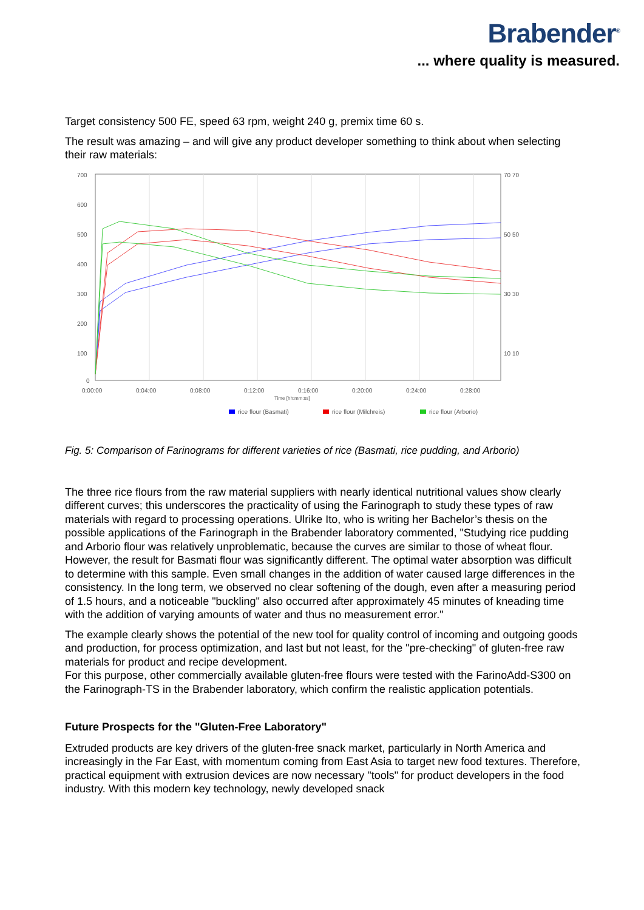Brabender<sup>®</sup>
... where quality is measured.
Target consistency 500 FE, speed 63 rpm, weight 240 g, premix time 60 s.
The result was amazing – and will give any product developer something to think about when selecting their raw materials:
700
600
500
400
300
200
100
0
70 70
50 50
30 30
10 10
0:00:00
0:04:00
0:08:00
0:12:00
0:16:00
0:20:00
0:24:00
0:28:00
Time [hh:mm:ss]
rice flour (Basmati)
rice flour (Milchreis)
rice flour (Arborio)
Fig. 5: Comparison of Farinograms for different varieties of rice (Basmati, rice pudding, and Arborio)
The three rice flours from the raw material suppliers with nearly identical nutritional values show clearly different curves; this underscores the practicality of using the Farinograph to study these types of raw materials with regard to processing operations. Ulrike Ito, who is writing her Bachelor’s thesis on the possible applications of the Farinograph in the Brabender laboratory commented, "Studying rice pudding and Arborio flour was relatively unproblematic, because the curves are similar to those of wheat flour. However, the result for Basmati flour was significantly different. The optimal water absorption was difficult to determine with this sample. Even small changes in the addition of water caused large differences in the consistency. In the long term, we observed no clear softening of the dough, even after a measuring period of 1.5 hours, and a noticeable "buckling" also occurred after approximately 45 minutes of kneading time with the addition of varying amounts of water and thus no measurement error."
The example clearly shows the potential of the new tool for quality control of incoming and outgoing goods and production, for process optimization, and last but not least, for the "pre-checking" of gluten-free raw materials for product and recipe development.
For this purpose, other commercially available gluten-free flours were tested with the FarinoAdd-S300 on the Farinograph-TS in the Brabender laboratory, which confirm the realistic application potentials.
Future Prospects for the "Gluten-Free Laboratory"
Extruded products are key drivers of the gluten-free snack market, particularly in North America and increasingly in the Far East, with momentum coming from East Asia to target new food textures. Therefore, practical equipment with extrusion devices are now necessary "tools" for product developers in the food industry. With this modern key technology, newly developed snack